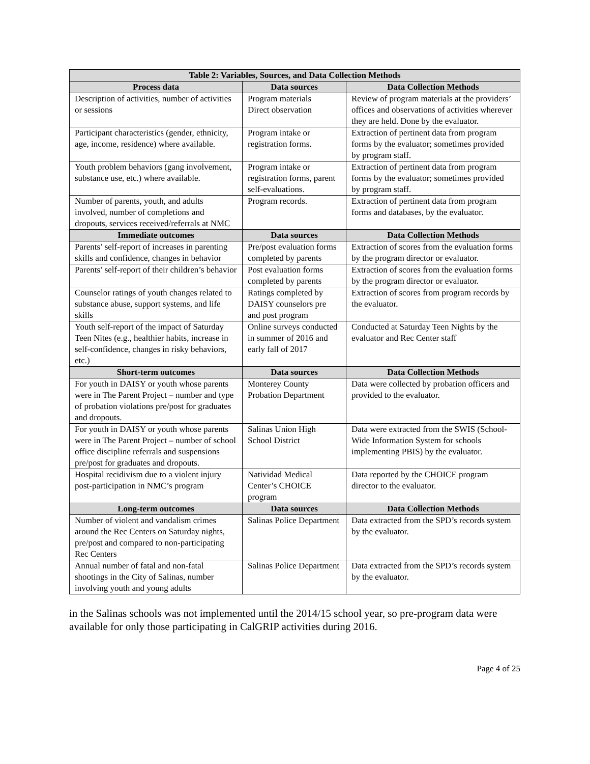| Table 2: Variables, Sources, and Data Collection Methods | | |
| --- | --- | --- |
| Process data | Data sources | Data Collection Methods |
| Description of activities, number of activities or sessions | Program materials Direct observation | Review of program materials at the providers’ offices and observations of activities wherever they are held. Done by the evaluator. |
| Participant characteristics (gender, ethnicity, age, income, residence) where available. | Program intake or registration forms. | Extraction of pertinent data from program forms by the evaluator; sometimes provided by program staff. |
| Youth problem behaviors (gang involvement, substance use, etc.) where available. | Program intake or registration forms, parent self-evaluations. | Extraction of pertinent data from program forms by the evaluator; sometimes provided by program staff. |
| Number of parents, youth, and adults involved, number of completions and dropouts, services received/referrals at NMC | Program records. | Extraction of pertinent data from program forms and databases, by the evaluator. |
| Immediate outcomes | Data sources | Data Collection Methods |
| Parents’ self-report of increases in parenting skills and confidence, changes in behavior | Pre/post evaluation forms completed by parents | Extraction of scores from the evaluation forms by the program director or evaluator. |
| Parents’ self-report of their children’s behavior | Post evaluation forms completed by parents | Extraction of scores from the evaluation forms by the program director or evaluator. |
| Counselor ratings of youth changes related to substance abuse, support systems, and life skills | Ratings completed by DAISY counselors pre and post program | Extraction of scores from program records by the evaluator. |
| Youth self-report of the impact of Saturday Teen Nites (e.g., healthier habits, increase in self-confidence, changes in risky behaviors, etc.) | Online surveys conducted in summer of 2016 and early fall of 2017 | Conducted at Saturday Teen Nights by the evaluator and Rec Center staff |
| Short-term outcomes | Data sources | Data Collection Methods |
| For youth in DAISY or youth whose parents were in The Parent Project – number and type of probation violations pre/post for graduates and dropouts. | Monterey County Probation Department | Data were collected by probation officers and provided to the evaluator. |
| For youth in DAISY or youth whose parents were in The Parent Project – number of school office discipline referrals and suspensions pre/post for graduates and dropouts. | Salinas Union High School District | Data were extracted from the SWIS (School-Wide Information System for schools implementing PBIS) by the evaluator. |
| Hospital recidivism due to a violent injury post-participation in NMC’s program | Natividad Medical Center’s CHOICE program | Data reported by the CHOICE program director to the evaluator. |
| Long-term outcomes | Data sources | Data Collection Methods |
| Number of violent and vandalism crimes around the Rec Centers on Saturday nights, pre/post and compared to non-participating Rec Centers | Salinas Police Department | Data extracted from the SPD’s records system by the evaluator. |
| Annual number of fatal and non-fatal shootings in the City of Salinas, number involving youth and young adults | Salinas Police Department | Data extracted from the SPD’s records system by the evaluator. |
in the Salinas schools was not implemented until the 2014/15 school year, so pre-program data were available for only those participating in CalGRIP activities during 2016.
Page 4 of 25